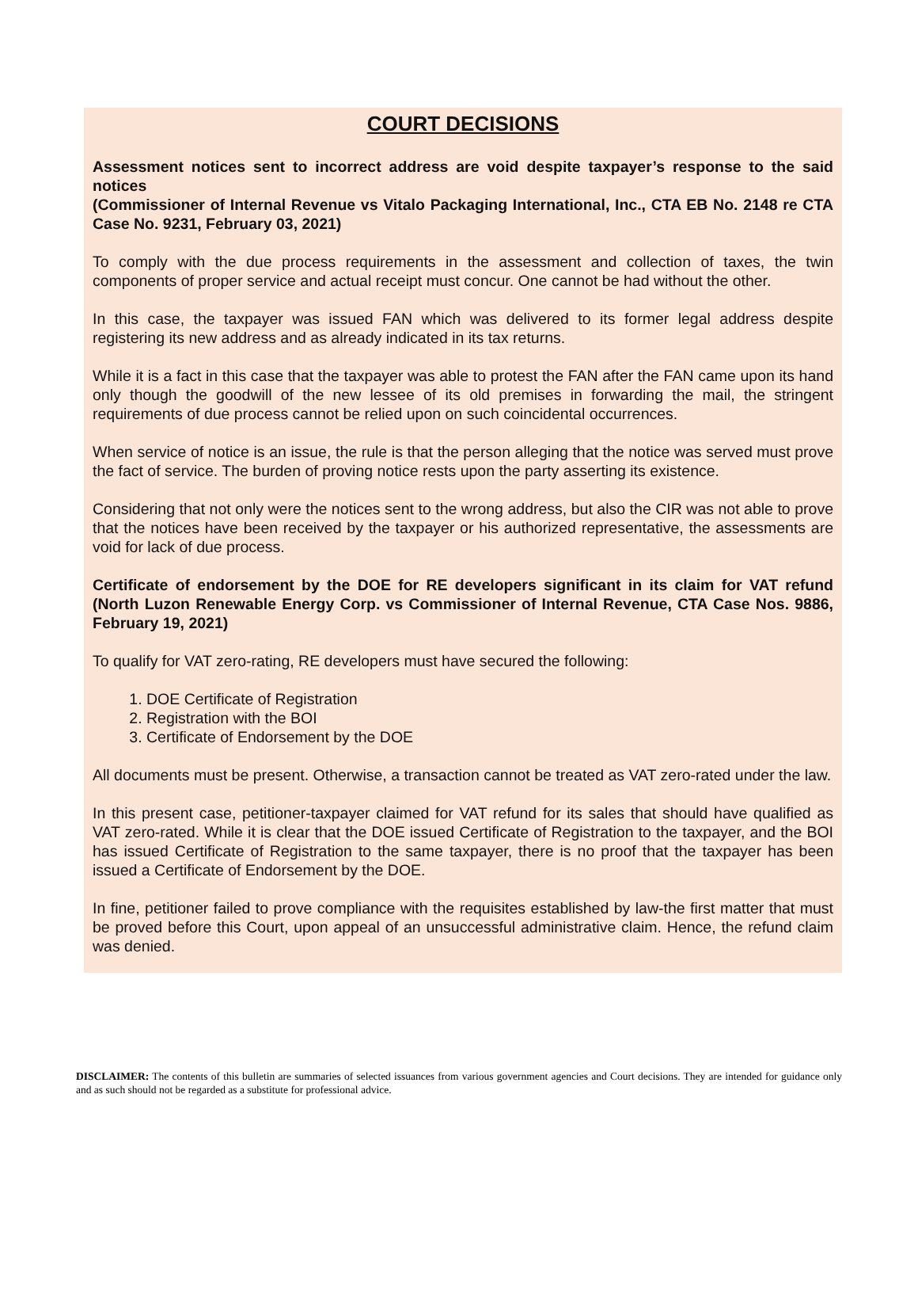COURT DECISIONS
Assessment notices sent to incorrect address are void despite taxpayer’s response to the said notices
(Commissioner of Internal Revenue vs Vitalo Packaging International, Inc., CTA EB No. 2148 re CTA Case No. 9231, February 03, 2021)
To comply with the due process requirements in the assessment and collection of taxes, the twin components of proper service and actual receipt must concur. One cannot be had without the other.
In this case, the taxpayer was issued FAN which was delivered to its former legal address despite registering its new address and as already indicated in its tax returns.
While it is a fact in this case that the taxpayer was able to protest the FAN after the FAN came upon its hand only though the goodwill of the new lessee of its old premises in forwarding the mail, the stringent requirements of due process cannot be relied upon on such coincidental occurrences.
When service of notice is an issue, the rule is that the person alleging that the notice was served must prove the fact of service. The burden of proving notice rests upon the party asserting its existence.
Considering that not only were the notices sent to the wrong address, but also the CIR was not able to prove that the notices have been received by the taxpayer or his authorized representative, the assessments are void for lack of due process.
Certificate of endorsement by the DOE for RE developers significant in its claim for VAT refund (North Luzon Renewable Energy Corp. vs Commissioner of Internal Revenue, CTA Case Nos. 9886, February 19, 2021)
To qualify for VAT zero-rating, RE developers must have secured the following:
1. DOE Certificate of Registration
2. Registration with the BOI
3. Certificate of Endorsement by the DOE
All documents must be present. Otherwise, a transaction cannot be treated as VAT zero-rated under the law.
In this present case, petitioner-taxpayer claimed for VAT refund for its sales that should have qualified as VAT zero-rated. While it is clear that the DOE issued Certificate of Registration to the taxpayer, and the BOI has issued Certificate of Registration to the same taxpayer, there is no proof that the taxpayer has been issued a Certificate of Endorsement by the DOE.
In fine, petitioner failed to prove compliance with the requisites established by law-the first matter that must be proved before this Court, upon appeal of an unsuccessful administrative claim. Hence, the refund claim was denied.
DISCLAIMER: The contents of this bulletin are summaries of selected issuances from various government agencies and Court decisions. They are intended for guidance only and as such should not be regarded as a substitute for professional advice.